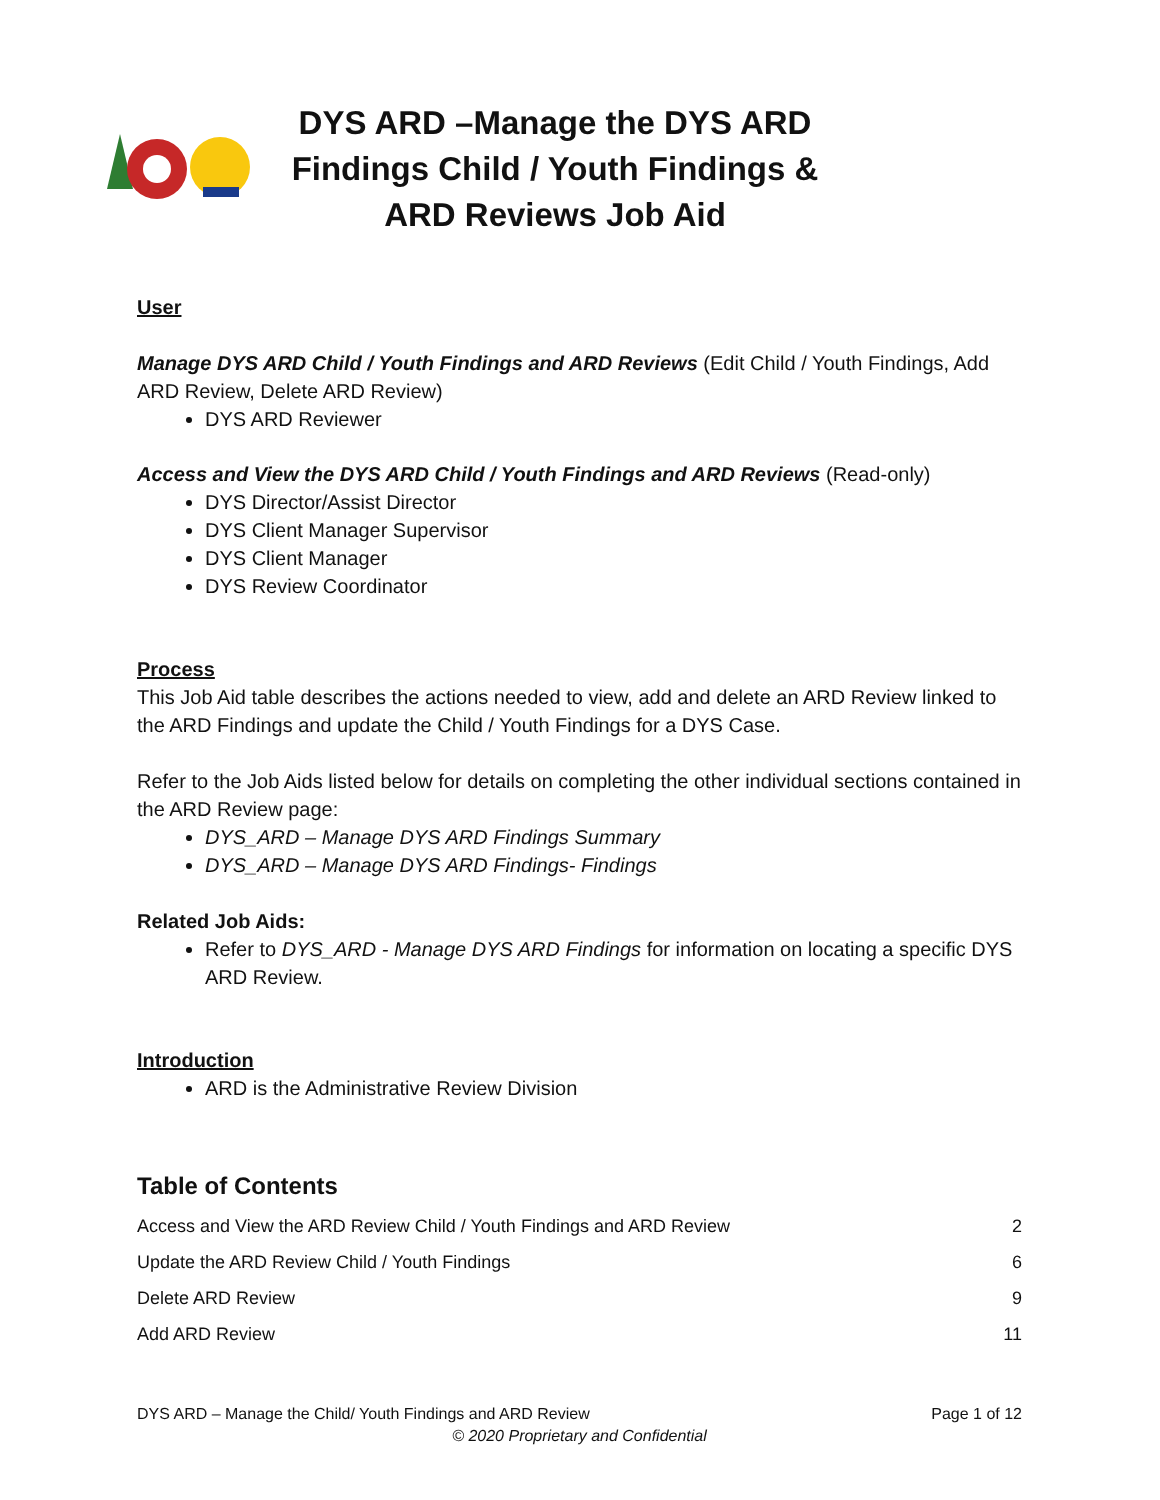DYS ARD –Manage the DYS ARD Findings Child / Youth Findings & ARD Reviews Job Aid
User
Manage DYS ARD Child / Youth Findings and ARD Reviews (Edit Child / Youth Findings, Add ARD Review, Delete ARD Review)
DYS ARD Reviewer
Access and View the DYS ARD Child / Youth Findings and ARD Reviews (Read-only)
DYS Director/Assist Director
DYS Client Manager Supervisor
DYS Client Manager
DYS Review Coordinator
Process
This Job Aid table describes the actions needed to view, add and delete an ARD Review linked to the ARD Findings and update the Child / Youth Findings for a DYS Case.
Refer to the Job Aids listed below for details on completing the other individual sections contained in the ARD Review page:
DYS_ARD – Manage DYS ARD Findings Summary
DYS_ARD – Manage DYS ARD Findings- Findings
Related Job Aids:
Refer to DYS_ARD - Manage DYS ARD Findings for information on locating a specific DYS ARD Review.
Introduction
ARD is the Administrative Review Division
Table of Contents
| Access and View the ARD Review Child / Youth Findings and ARD Review | 2 |
| Update the ARD Review Child / Youth Findings | 6 |
| Delete ARD Review | 9 |
| Add ARD Review | 11 |
DYS ARD – Manage the Child/ Youth Findings and ARD Review Page 1 of 12
© 2020 Proprietary and Confidential